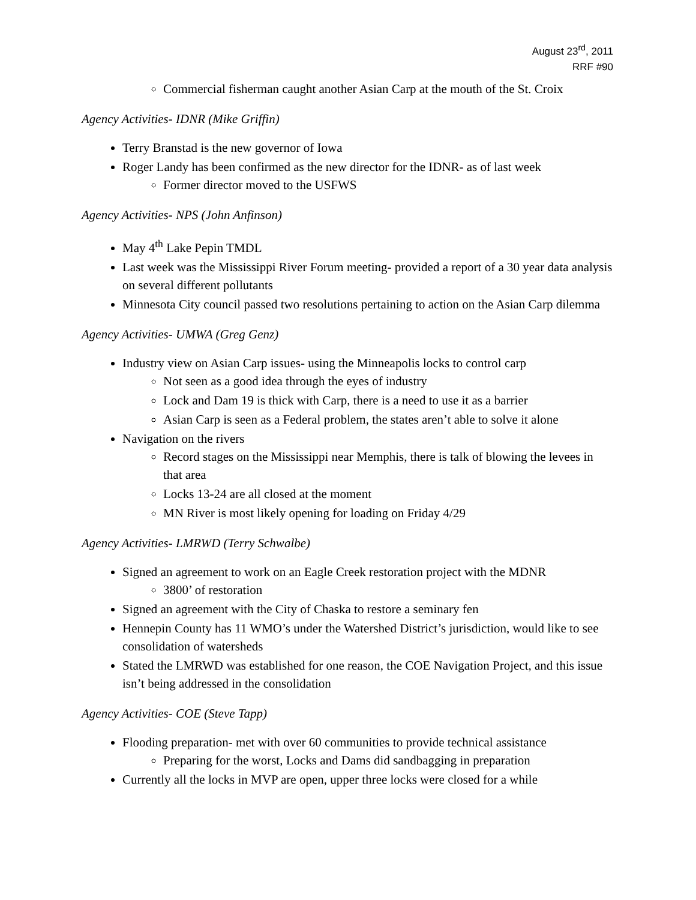August 23<sup>rd</sup>, 2011
RRF #90
Commercial fisherman caught another Asian Carp at the mouth of the St. Croix
Agency Activities- IDNR (Mike Griffin)
Terry Branstad is the new governor of Iowa
Roger Landy has been confirmed as the new director for the IDNR- as of last week
Former director moved to the USFWS
Agency Activities- NPS (John Anfinson)
May 4<sup>th</sup> Lake Pepin TMDL
Last week was the Mississippi River Forum meeting- provided a report of a 30 year data analysis on several different pollutants
Minnesota City council passed two resolutions pertaining to action on the Asian Carp dilemma
Agency Activities- UMWA (Greg Genz)
Industry view on Asian Carp issues- using the Minneapolis locks to control carp
Not seen as a good idea through the eyes of industry
Lock and Dam 19 is thick with Carp, there is a need to use it as a barrier
Asian Carp is seen as a Federal problem, the states aren’t able to solve it alone
Navigation on the rivers
Record stages on the Mississippi near Memphis, there is talk of blowing the levees in that area
Locks 13-24 are all closed at the moment
MN River is most likely opening for loading on Friday 4/29
Agency Activities- LMRWD (Terry Schwalbe)
Signed an agreement to work on an Eagle Creek restoration project with the MDNR
3800’ of restoration
Signed an agreement with the City of Chaska to restore a seminary fen
Hennepin County has 11 WMO’s under the Watershed District’s jurisdiction, would like to see consolidation of watersheds
Stated the LMRWD was established for one reason, the COE Navigation Project, and this issue isn’t being addressed in the consolidation
Agency Activities- COE (Steve Tapp)
Flooding preparation- met with over 60 communities to provide technical assistance
Preparing for the worst, Locks and Dams did sandbagging in preparation
Currently all the locks in MVP are open, upper three locks were closed for a while